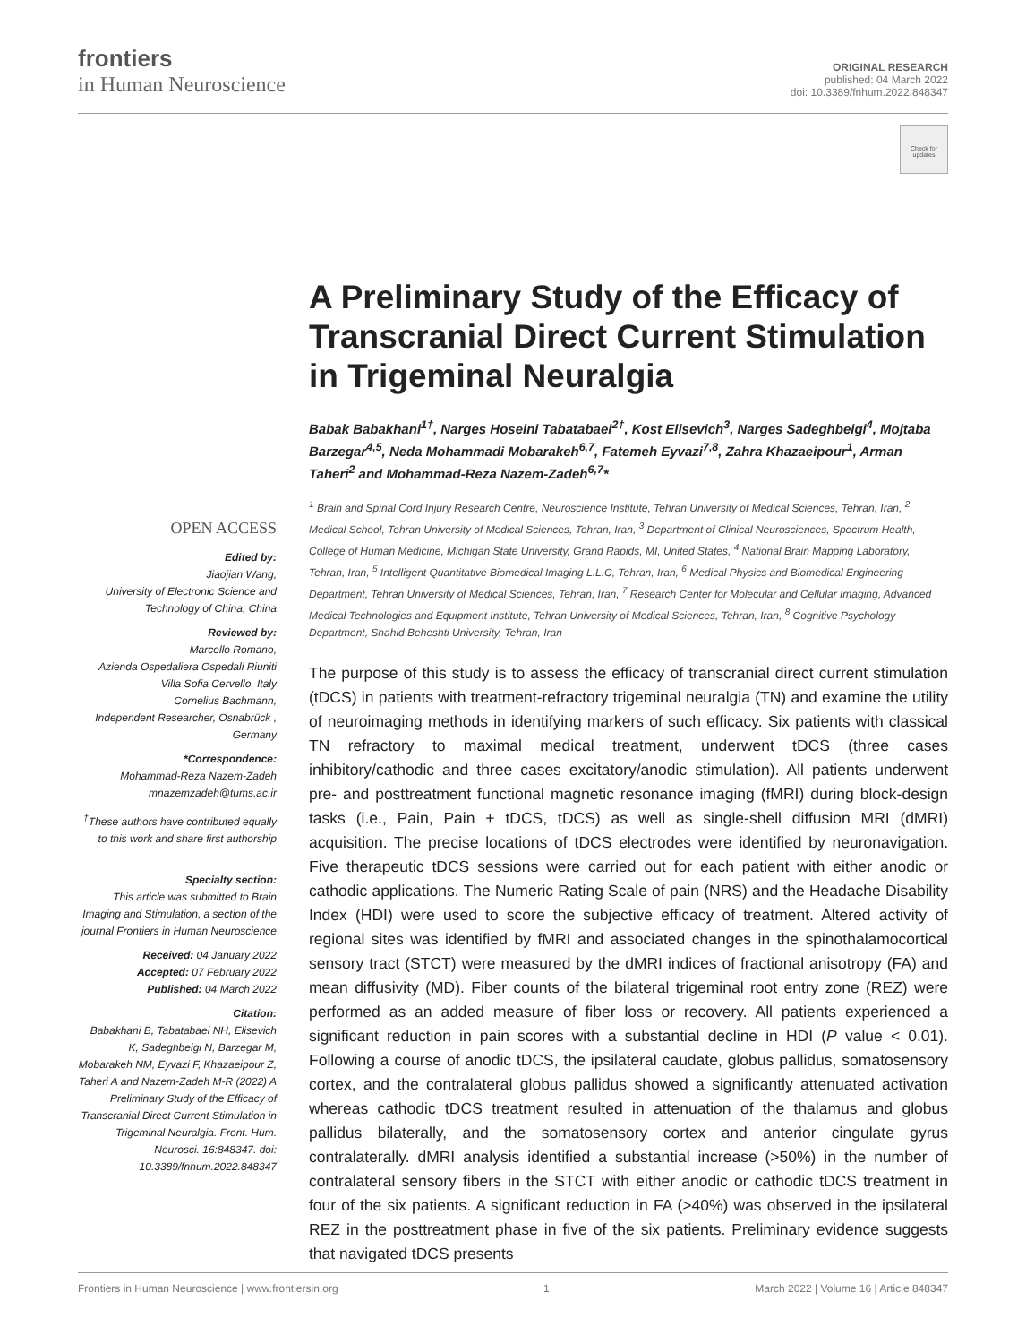frontiers
in Human Neuroscience
ORIGINAL RESEARCH
published: 04 March 2022
doi: 10.3389/fnhum.2022.848347
Check for updates
OPEN ACCESS
Edited by:
Jiaojian Wang,
University of Electronic Science and Technology of China, China
Reviewed by:
Marcello Romano,
Azienda Ospedaliera Ospedali Riuniti Villa Sofia Cervello, Italy
Cornelius Bachmann,
Independent Researcher, Osnabrück , Germany
*Correspondence:
Mohammad-Reza Nazem-Zadeh
mnazemzadeh@tums.ac.ir
<sup>†</sup> These authors have contributed equally to this work and share first authorship
Specialty section:
This article was submitted to Brain Imaging and Stimulation, a section of the journal Frontiers in Human Neuroscience
Received: 04 January 2022
Accepted: 07 February 2022
Published: 04 March 2022
Citation:
Babakhani B, Tabatabaei NH, Elisevich K, Sadeghbeigi N, Barzegar M, Mobarakeh NM, Eyvazi F, Khazaeipour Z, Taheri A and Nazem-Zadeh M-R (2022) A Preliminary Study of the Efficacy of Transcranial Direct Current Stimulation in Trigeminal Neuralgia. Front. Hum. Neurosci. 16:848347. doi: 10.3389/fnhum.2022.848347
A Preliminary Study of the Efficacy of Transcranial Direct Current Stimulation in Trigeminal Neuralgia
Babak Babakhani<sup>1†</sup>, Narges Hoseini Tabatabaei<sup>2†</sup>, Kost Elisevich<sup>3</sup>, Narges Sadeghbeigi<sup>4</sup>, Mojtaba Barzegar<sup>4,5</sup>, Neda Mohammadi Mobarakeh<sup>6,7</sup>, Fatemeh Eyvazi<sup>7,8</sup>, Zahra Khazaeipour<sup>1</sup>, Arman Taheri<sup>2</sup> and Mohammad-Reza Nazem-Zadeh<sup>6,7</sup>*
<sup>1</sup> Brain and Spinal Cord Injury Research Centre, Neuroscience Institute, Tehran University of Medical Sciences, Tehran, Iran, <sup>2</sup> Medical School, Tehran University of Medical Sciences, Tehran, Iran, <sup>3</sup> Department of Clinical Neurosciences, Spectrum Health, College of Human Medicine, Michigan State University, Grand Rapids, MI, United States, <sup>4</sup> National Brain Mapping Laboratory, Tehran, Iran, <sup>5</sup> Intelligent Quantitative Biomedical Imaging L.L.C, Tehran, Iran, <sup>6</sup> Medical Physics and Biomedical Engineering Department, Tehran University of Medical Sciences, Tehran, Iran, <sup>7</sup> Research Center for Molecular and Cellular Imaging, Advanced Medical Technologies and Equipment Institute, Tehran University of Medical Sciences, Tehran, Iran, <sup>8</sup> Cognitive Psychology Department, Shahid Beheshti University, Tehran, Iran
The purpose of this study is to assess the efficacy of transcranial direct current stimulation (tDCS) in patients with treatment-refractory trigeminal neuralgia (TN) and examine the utility of neuroimaging methods in identifying markers of such efficacy. Six patients with classical TN refractory to maximal medical treatment, underwent tDCS (three cases inhibitory/cathodic and three cases excitatory/anodic stimulation). All patients underwent pre- and posttreatment functional magnetic resonance imaging (fMRI) during block-design tasks (i.e., Pain, Pain + tDCS, tDCS) as well as single-shell diffusion MRI (dMRI) acquisition. The precise locations of tDCS electrodes were identified by neuronavigation. Five therapeutic tDCS sessions were carried out for each patient with either anodic or cathodic applications. The Numeric Rating Scale of pain (NRS) and the Headache Disability Index (HDI) were used to score the subjective efficacy of treatment. Altered activity of regional sites was identified by fMRI and associated changes in the spinothalamocortical sensory tract (STCT) were measured by the dMRI indices of fractional anisotropy (FA) and mean diffusivity (MD). Fiber counts of the bilateral trigeminal root entry zone (REZ) were performed as an added measure of fiber loss or recovery. All patients experienced a significant reduction in pain scores with a substantial decline in HDI (P value < 0.01). Following a course of anodic tDCS, the ipsilateral caudate, globus pallidus, somatosensory cortex, and the contralateral globus pallidus showed a significantly attenuated activation whereas cathodic tDCS treatment resulted in attenuation of the thalamus and globus pallidus bilaterally, and the somatosensory cortex and anterior cingulate gyrus contralaterally. dMRI analysis identified a substantial increase (>50%) in the number of contralateral sensory fibers in the STCT with either anodic or cathodic tDCS treatment in four of the six patients. A significant reduction in FA (>40%) was observed in the ipsilateral REZ in the posttreatment phase in five of the six patients. Preliminary evidence suggests that navigated tDCS presents
Frontiers in Human Neuroscience | www.frontiersin.org 1 March 2022 | Volume 16 | Article 848347